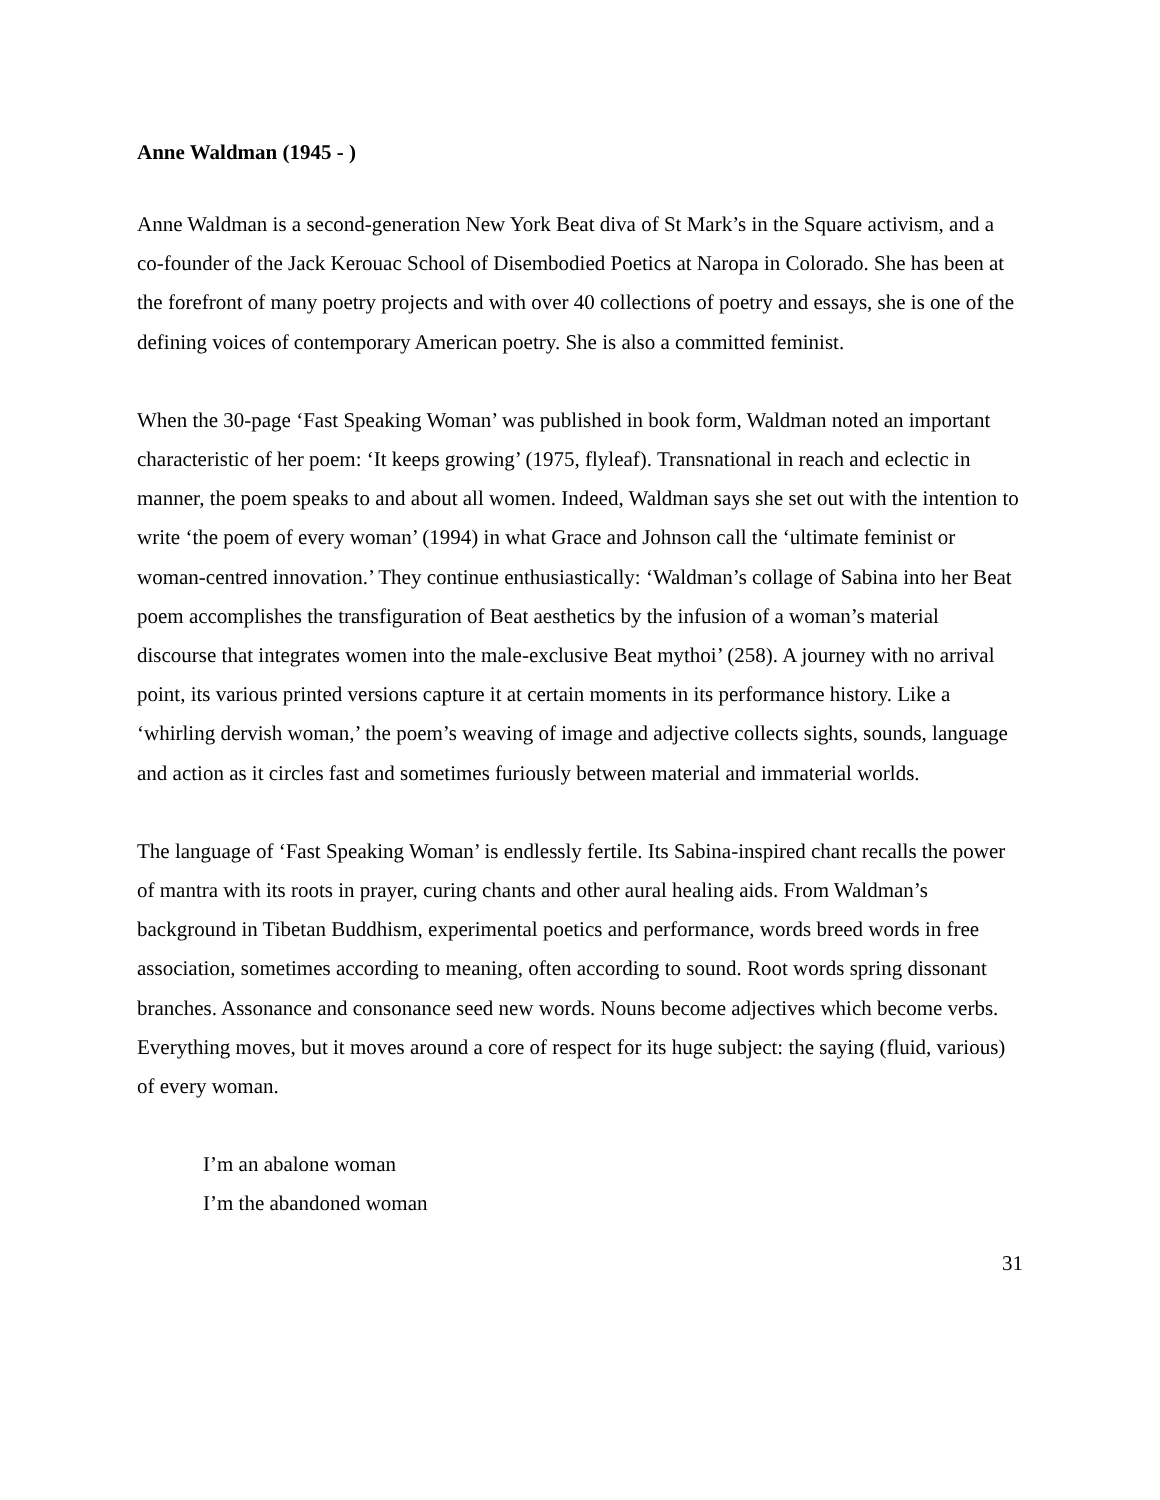Anne Waldman (1945 - )
Anne Waldman is a second-generation New York Beat diva of St Mark’s in the Square activism, and a co-founder of the Jack Kerouac School of Disembodied Poetics at Naropa in Colorado. She has been at the forefront of many poetry projects and with over 40 collections of poetry and essays, she is one of the defining voices of contemporary American poetry. She is also a committed feminist.
When the 30-page ‘Fast Speaking Woman’ was published in book form, Waldman noted an important characteristic of her poem: ‘It keeps growing’ (1975, flyleaf). Transnational in reach and eclectic in manner, the poem speaks to and about all women. Indeed, Waldman says she set out with the intention to write ‘the poem of every woman’ (1994) in what Grace and Johnson call the ‘ultimate feminist or woman-centred innovation.’ They continue enthusiastically: ‘Waldman’s collage of Sabina into her Beat poem accomplishes the transfiguration of Beat aesthetics by the infusion of a woman’s material discourse that integrates women into the male-exclusive Beat mythoi’ (258). A journey with no arrival point, its various printed versions capture it at certain moments in its performance history. Like a ‘whirling dervish woman,’ the poem’s weaving of image and adjective collects sights, sounds, language and action as it circles fast and sometimes furiously between material and immaterial worlds.
The language of ‘Fast Speaking Woman’ is endlessly fertile. Its Sabina-inspired chant recalls the power of mantra with its roots in prayer, curing chants and other aural healing aids. From Waldman’s background in Tibetan Buddhism, experimental poetics and performance, words breed words in free association, sometimes according to meaning, often according to sound. Root words spring dissonant branches. Assonance and consonance seed new words. Nouns become adjectives which become verbs. Everything moves, but it moves around a core of respect for its huge subject: the saying (fluid, various) of every woman.
I’m an abalone woman
I’m the abandoned woman
31